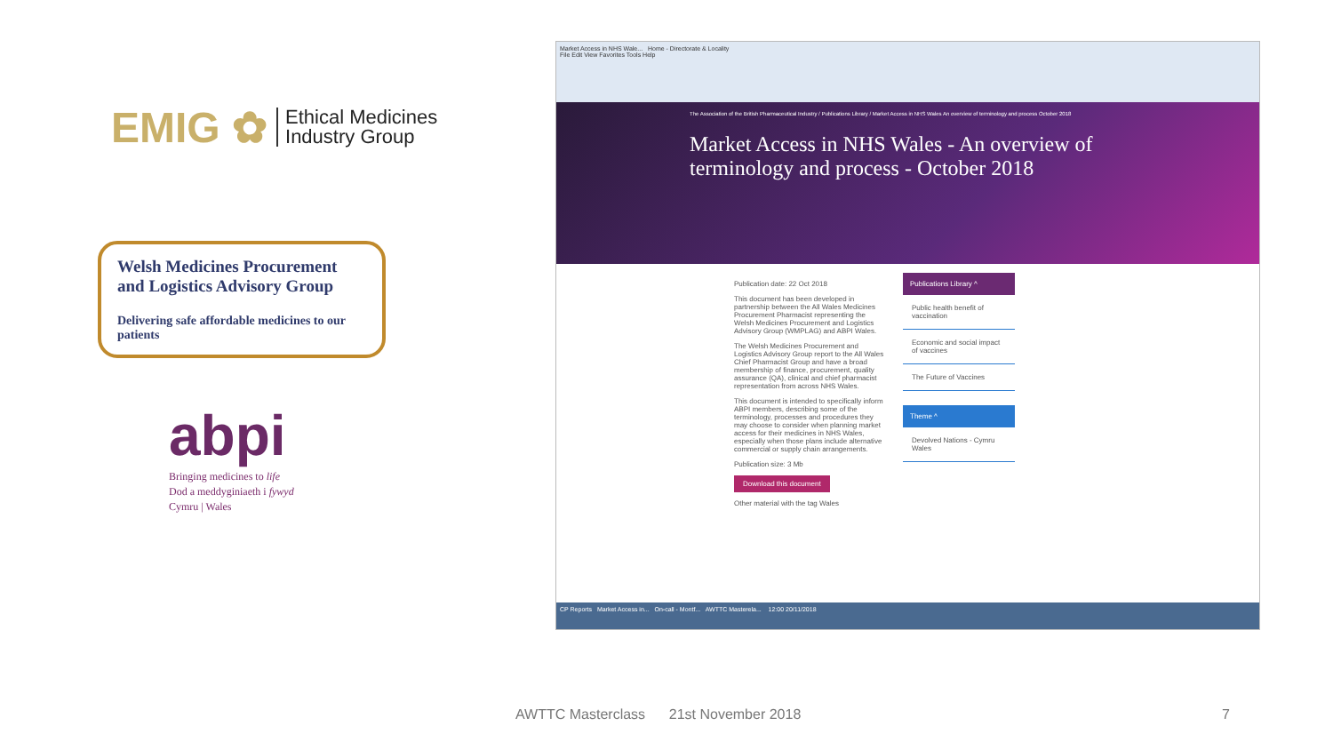EMIG ✿ Ethical Medicines
Industry Group
Welsh Medicines Procurement and Logistics Advisory Group
Delivering safe affordable medicines to our patients
abpi
Bringing medicines to life
Dod a meddyginiaeth i fywyd
Cymru | Wales
Market Access in NHS Wale... Home - Directorate & Locality
File Edit View Favorites Tools Help
The Association of the British Pharmaceutical Industry / Publications Library / Market Access in NHS Wales An overview of terminology and process October 2018
Market Access in NHS Wales - An overview of terminology and process - October 2018
Publication date: 22 Oct 2018
This document has been developed in partnership between the All Wales Medicines Procurement Pharmacist representing the Welsh Medicines Procurement and Logistics Advisory Group (WMPLAG) and ABPI Wales.
The Welsh Medicines Procurement and Logistics Advisory Group report to the All Wales Chief Pharmacist Group and have a broad membership of finance, procurement, quality assurance (QA), clinical and chief pharmacist representation from across NHS Wales.
This document is intended to specifically inform ABPI members, describing some of the terminology, processes and procedures they may choose to consider when planning market access for their medicines in NHS Wales, especially when those plans include alternative commercial or supply chain arrangements.
Publication size: 3 Mb
Download this document
Other material with the tag Wales
Publications Library ^
Public health benefit of vaccination
Economic and social impact of vaccines
The Future of Vaccines
Theme ^
Devolved Nations - Cymru Wales
CP Reports Market Access in... On-call - Montf... AWTTC Masterela... 12:00 20/11/2018
AWTTC Masterclass 21st November 2018
7